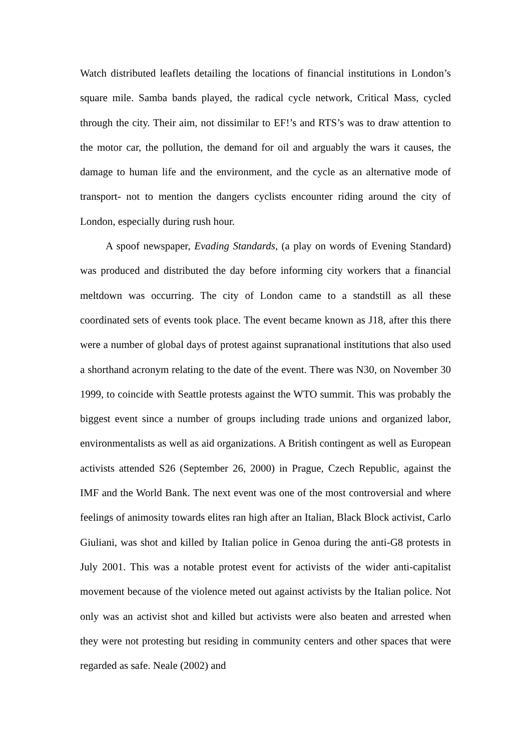Watch distributed leaflets detailing the locations of financial institutions in London’s square mile. Samba bands played, the radical cycle network, Critical Mass, cycled through the city. Their aim, not dissimilar to EF!’s and RTS’s was to draw attention to the motor car, the pollution, the demand for oil and arguably the wars it causes, the damage to human life and the environment, and the cycle as an alternative mode of transport- not to mention the dangers cyclists encounter riding around the city of London, especially during rush hour.
A spoof newspaper, Evading Standards, (a play on words of Evening Standard) was produced and distributed the day before informing city workers that a financial meltdown was occurring. The city of London came to a standstill as all these coordinated sets of events took place. The event became known as J18, after this there were a number of global days of protest against supranational institutions that also used a shorthand acronym relating to the date of the event. There was N30, on November 30 1999, to coincide with Seattle protests against the WTO summit. This was probably the biggest event since a number of groups including trade unions and organized labor, environmentalists as well as aid organizations. A British contingent as well as European activists attended S26 (September 26, 2000) in Prague, Czech Republic, against the IMF and the World Bank. The next event was one of the most controversial and where feelings of animosity towards elites ran high after an Italian, Black Block activist, Carlo Giuliani, was shot and killed by Italian police in Genoa during the anti-G8 protests in July 2001. This was a notable protest event for activists of the wider anti-capitalist movement because of the violence meted out against activists by the Italian police. Not only was an activist shot and killed but activists were also beaten and arrested when they were not protesting but residing in community centers and other spaces that were regarded as safe. Neale (2002) and